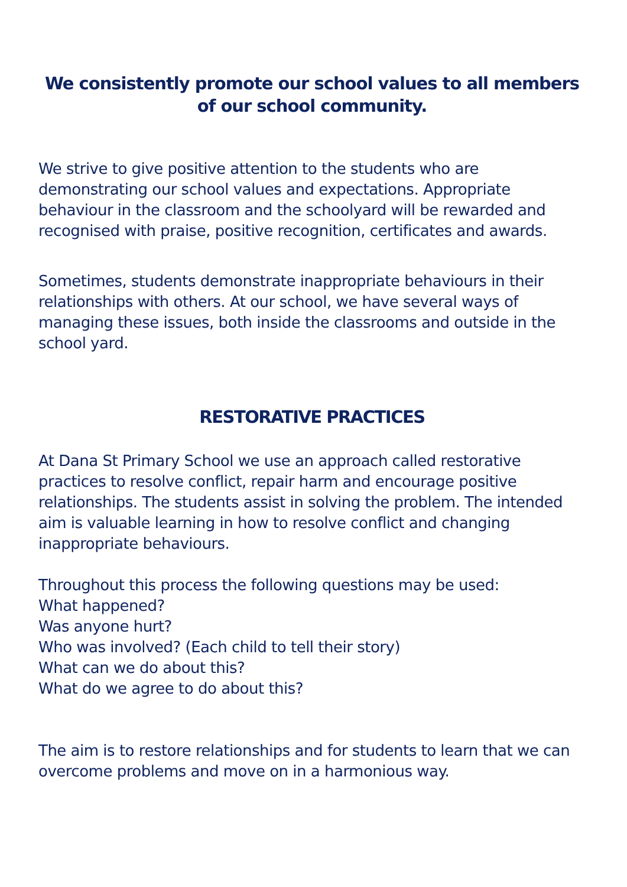We consistently promote our school values to all members of our school community.
We strive to give positive attention to the students who are demonstrating our school values and expectations. Appropriate behaviour in the classroom and the schoolyard will be rewarded and recognised with praise, positive recognition, certificates and awards.
Sometimes, students demonstrate inappropriate behaviours in their relationships with others. At our school, we have several ways of managing these issues, both inside the classrooms and outside in the school yard.
RESTORATIVE PRACTICES
At Dana St Primary School we use an approach called restorative practices to resolve conflict, repair harm and encourage positive relationships. The students assist in solving the problem. The intended aim is valuable learning in how to resolve conflict and changing inappropriate behaviours.
Throughout this process the following questions may be used:
What happened?
Was anyone hurt?
Who was involved? (Each child to tell their story)
What can we do about this?
What do we agree to do about this?
The aim is to restore relationships and for students to learn that we can overcome problems and move on in a harmonious way.